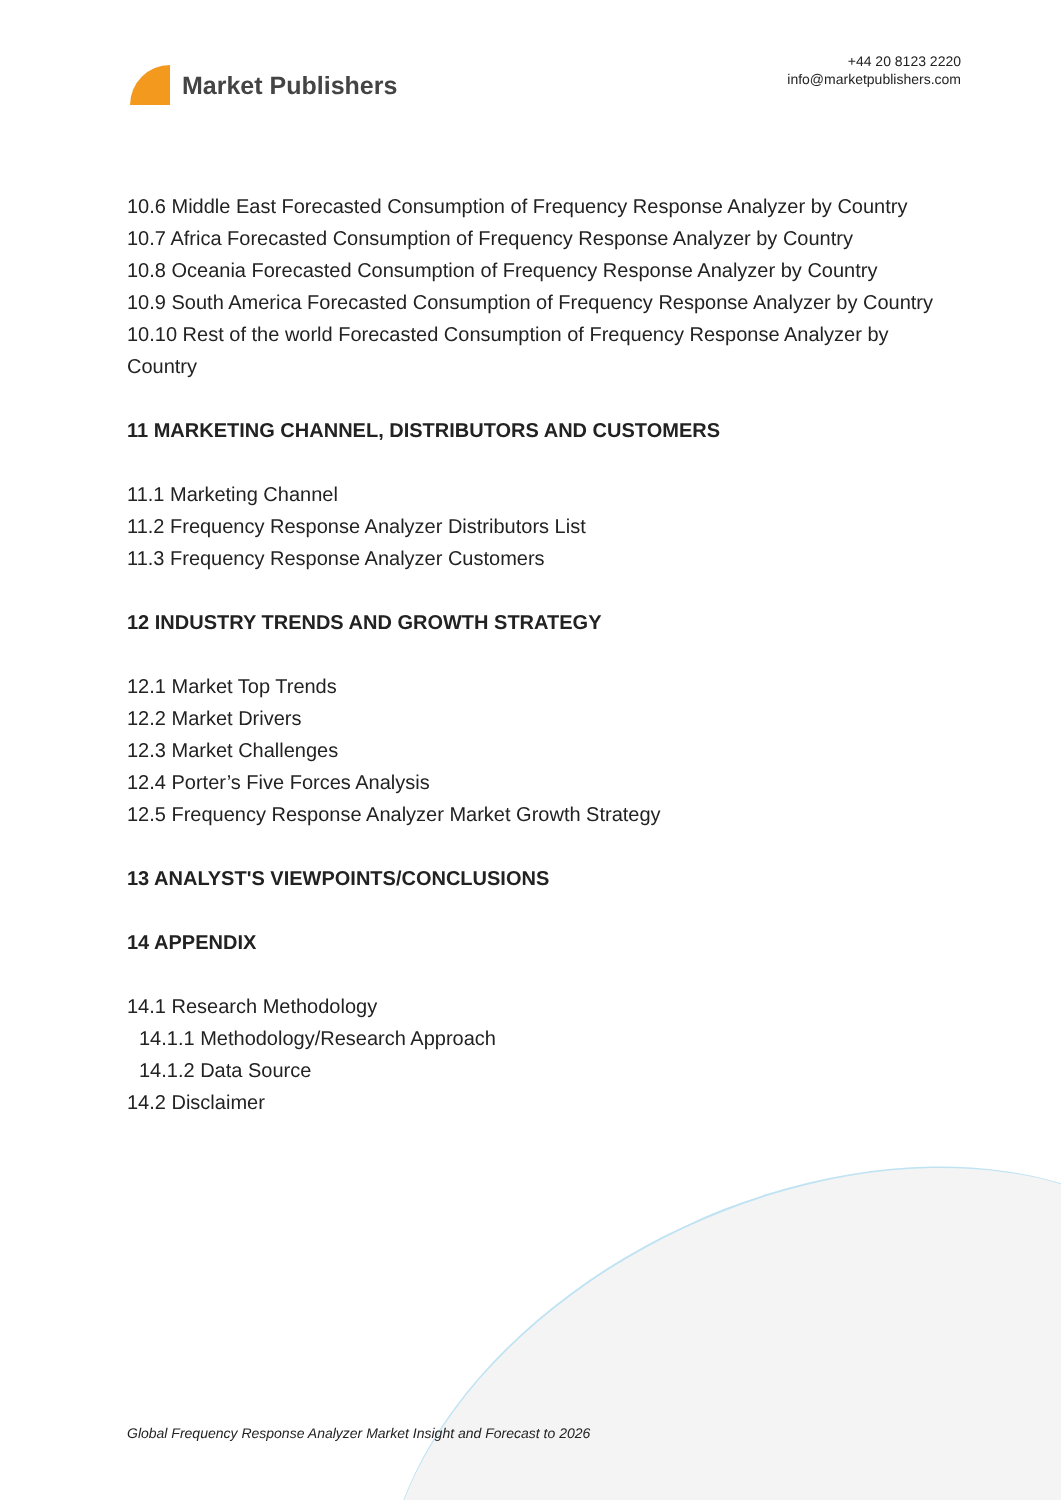Market Publishers
+44 20 8123 2220
info@marketpublishers.com
10.6 Middle East Forecasted Consumption of Frequency Response Analyzer by Country
10.7 Africa Forecasted Consumption of Frequency Response Analyzer by Country
10.8 Oceania Forecasted Consumption of Frequency Response Analyzer by Country
10.9 South America Forecasted Consumption of Frequency Response Analyzer by Country
10.10 Rest of the world Forecasted Consumption of Frequency Response Analyzer by Country
11 MARKETING CHANNEL, DISTRIBUTORS AND CUSTOMERS
11.1 Marketing Channel
11.2 Frequency Response Analyzer Distributors List
11.3 Frequency Response Analyzer Customers
12 INDUSTRY TRENDS AND GROWTH STRATEGY
12.1 Market Top Trends
12.2 Market Drivers
12.3 Market Challenges
12.4 Porter’s Five Forces Analysis
12.5 Frequency Response Analyzer Market Growth Strategy
13 ANALYST'S VIEWPOINTS/CONCLUSIONS
14 APPENDIX
14.1 Research Methodology
14.1.1 Methodology/Research Approach
14.1.2 Data Source
14.2 Disclaimer
Global Frequency Response Analyzer Market Insight and Forecast to 2026